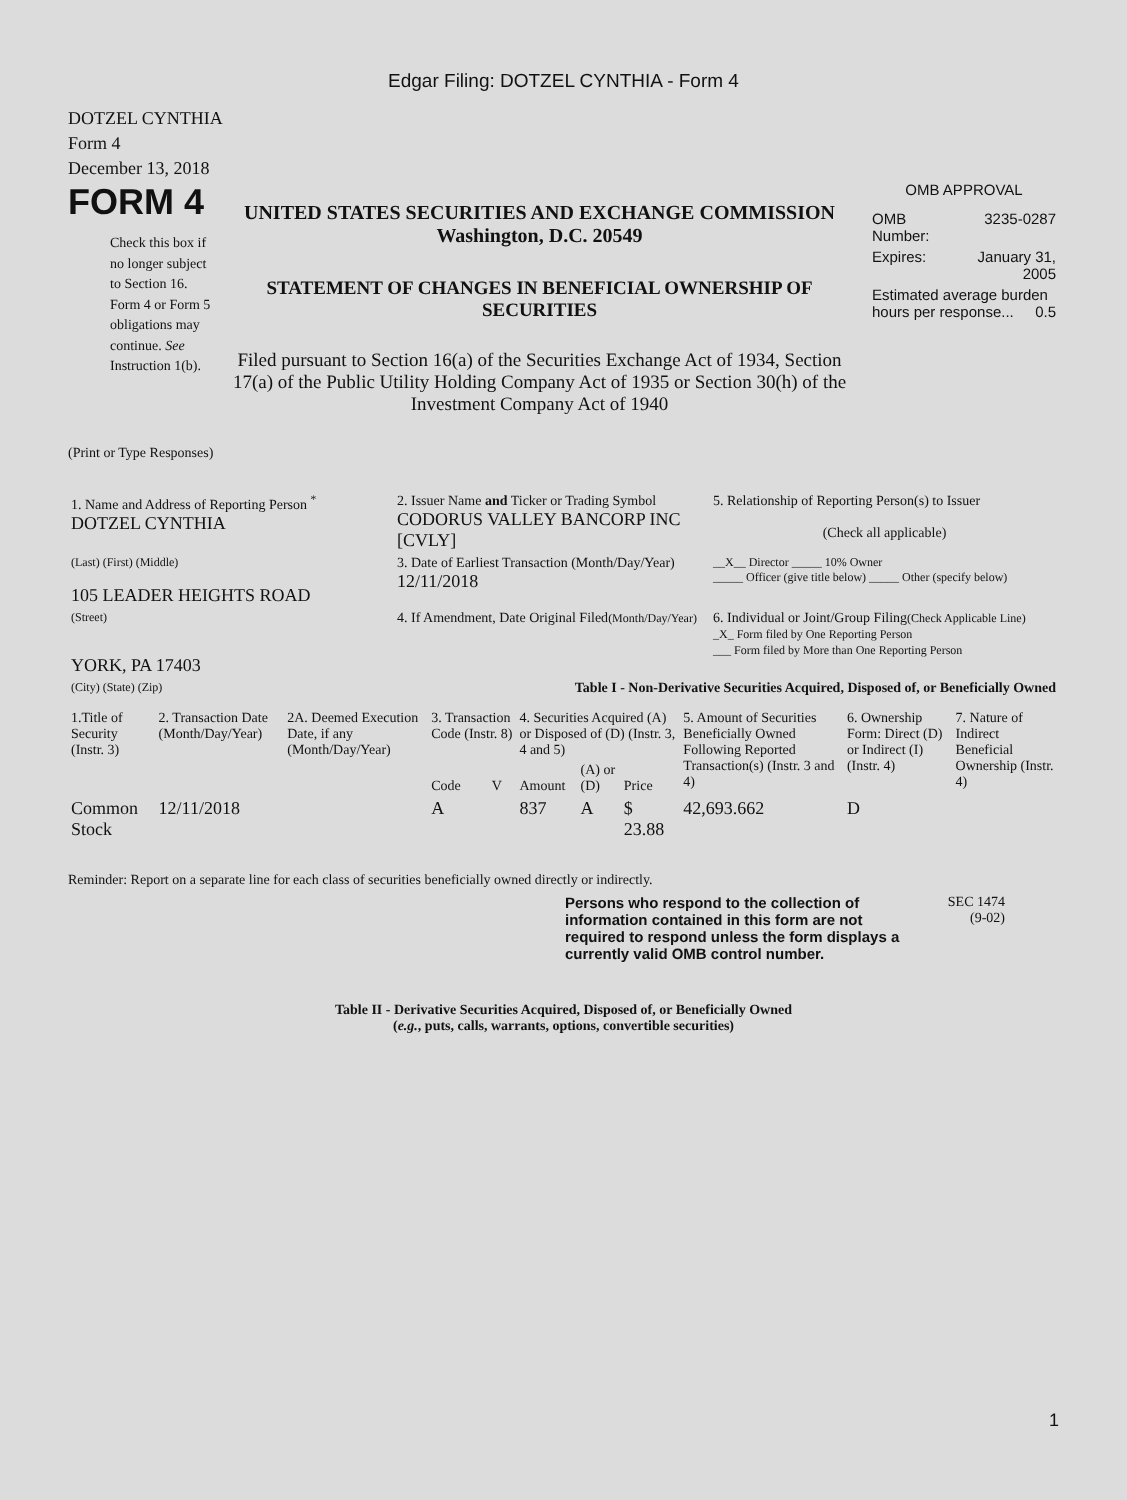Edgar Filing: DOTZEL CYNTHIA - Form 4
DOTZEL CYNTHIA
Form 4
December 13, 2018
FORM 4
Check this box if no longer subject to Section 16. Form 4 or Form 5 obligations may continue. See Instruction 1(b).
UNITED STATES SECURITIES AND EXCHANGE COMMISSION
Washington, D.C. 20549
STATEMENT OF CHANGES IN BENEFICIAL OWNERSHIP OF SECURITIES
Filed pursuant to Section 16(a) of the Securities Exchange Act of 1934, Section 17(a) of the Public Utility Holding Company Act of 1935 or Section 30(h) of the Investment Company Act of 1940
OMB APPROVAL
| OMB Number: | 3235-0287 |
| Expires: | January 31, 2005 |
| Estimated average burden hours per response... 0.5 | |
(Print or Type Responses)
| 1. Name and Address of Reporting Person <sup>*</sup> DOTZEL CYNTHIA | 2. Issuer Name and Ticker or Trading Symbol CODORUS VALLEY BANCORP INC [CVLY] | 5. Relationship of Reporting Person(s) to Issuer (Check all applicable) |
| (Last) (First) (Middle) 105 LEADER HEIGHTS ROAD | 3. Date of Earliest Transaction (Month/Day/Year) 12/11/2018 | __X__ Director _____ 10% Owner _____ Officer (give title below) _____ Other (specify below) |
| (Street) YORK, PA 17403 | 4. If Amendment, Date Original Filed (Month/Day/Year) | 6. Individual or Joint/Group Filing (Check Applicable Line) _X_ Form filed by One Reporting Person ___ Form filed by More than One Reporting Person |
| (City) (State) (Zip) | Table I - Non-Derivative Securities Acquired, Disposed of, or Beneficially Owned | |
| 1.Title of Security (Instr. 3) | 2. Transaction Date (Month/Day/Year) | 2A. Deemed Execution Date, if any (Month/Day/Year) | 3. Transaction Code (Instr. 8) | | 4. Securities Acquired (A) or Disposed of (D) (Instr. 3, 4 and 5) | | | 5. Amount of Securities Beneficially Owned Following Reported Transaction(s) (Instr. 3 and 4) | 6. Ownership Form: Direct (D) or Indirect (I) (Instr. 4) | 7. Nature of Indirect Beneficial Ownership (Instr. 4) |
| --- | --- | --- | --- | --- | --- | --- | --- | --- | --- | --- |
| | | | Code | V | Amount | (A) or (D) | Price | | | |
| Common Stock | 12/11/2018 | | A | | 837 | A | $ 23.88 | 42,693.662 | D | |
Reminder: Report on a separate line for each class of securities beneficially owned directly or indirectly.
Persons who respond to the collection of information contained in this form are not required to respond unless the form displays a currently valid OMB control number.
SEC 1474
(9-02)
Table II - Derivative Securities Acquired, Disposed of, or Beneficially Owned
(e.g., puts, calls, warrants, options, convertible securities)
1